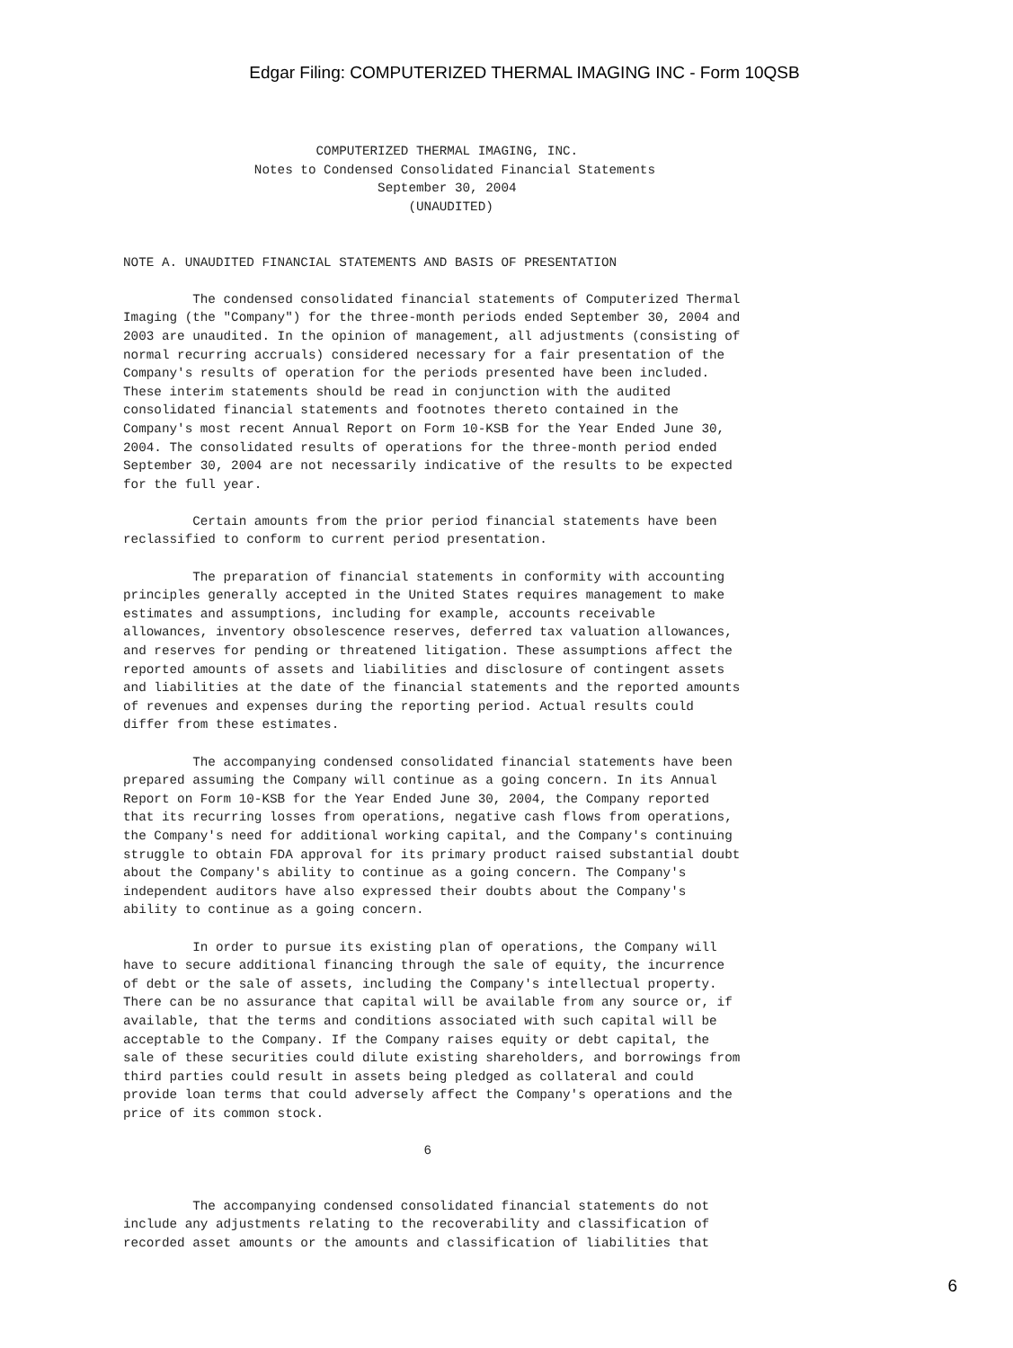Edgar Filing: COMPUTERIZED THERMAL IMAGING INC - Form 10QSB
                         COMPUTERIZED THERMAL IMAGING, INC.
                 Notes to Condensed Consolidated Financial Statements
                                 September 30, 2004
                                     (UNAUDITED)


NOTE A. UNAUDITED FINANCIAL STATEMENTS AND BASIS OF PRESENTATION

         The condensed consolidated financial statements of Computerized Thermal
Imaging (the "Company") for the three-month periods ended September 30, 2004 and
2003 are unaudited. In the opinion of management, all adjustments (consisting of
normal recurring accruals) considered necessary for a fair presentation of the
Company's results of operation for the periods presented have been included.
These interim statements should be read in conjunction with the audited
consolidated financial statements and footnotes thereto contained in the
Company's most recent Annual Report on Form 10-KSB for the Year Ended June 30,
2004. The consolidated results of operations for the three-month period ended
September 30, 2004 are not necessarily indicative of the results to be expected
for the full year.

         Certain amounts from the prior period financial statements have been
reclassified to conform to current period presentation.

         The preparation of financial statements in conformity with accounting
principles generally accepted in the United States requires management to make
estimates and assumptions, including for example, accounts receivable
allowances, inventory obsolescence reserves, deferred tax valuation allowances,
and reserves for pending or threatened litigation. These assumptions affect the
reported amounts of assets and liabilities and disclosure of contingent assets
and liabilities at the date of the financial statements and the reported amounts
of revenues and expenses during the reporting period. Actual results could
differ from these estimates.

         The accompanying condensed consolidated financial statements have been
prepared assuming the Company will continue as a going concern. In its Annual
Report on Form 10-KSB for the Year Ended June 30, 2004, the Company reported
that its recurring losses from operations, negative cash flows from operations,
the Company's need for additional working capital, and the Company's continuing
struggle to obtain FDA approval for its primary product raised substantial doubt
about the Company's ability to continue as a going concern. The Company's
independent auditors have also expressed their doubts about the Company's
ability to continue as a going concern.

         In order to pursue its existing plan of operations, the Company will
have to secure additional financing through the sale of equity, the incurrence
of debt or the sale of assets, including the Company's intellectual property.
There can be no assurance that capital will be available from any source or, if
available, that the terms and conditions associated with such capital will be
acceptable to the Company. If the Company raises equity or debt capital, the
sale of these securities could dilute existing shareholders, and borrowings from
third parties could result in assets being pledged as collateral and could
provide loan terms that could adversely affect the Company's operations and the
price of its common stock.

                                       6


         The accompanying condensed consolidated financial statements do not
include any adjustments relating to the recoverability and classification of
recorded asset amounts or the amounts and classification of liabilities that
6